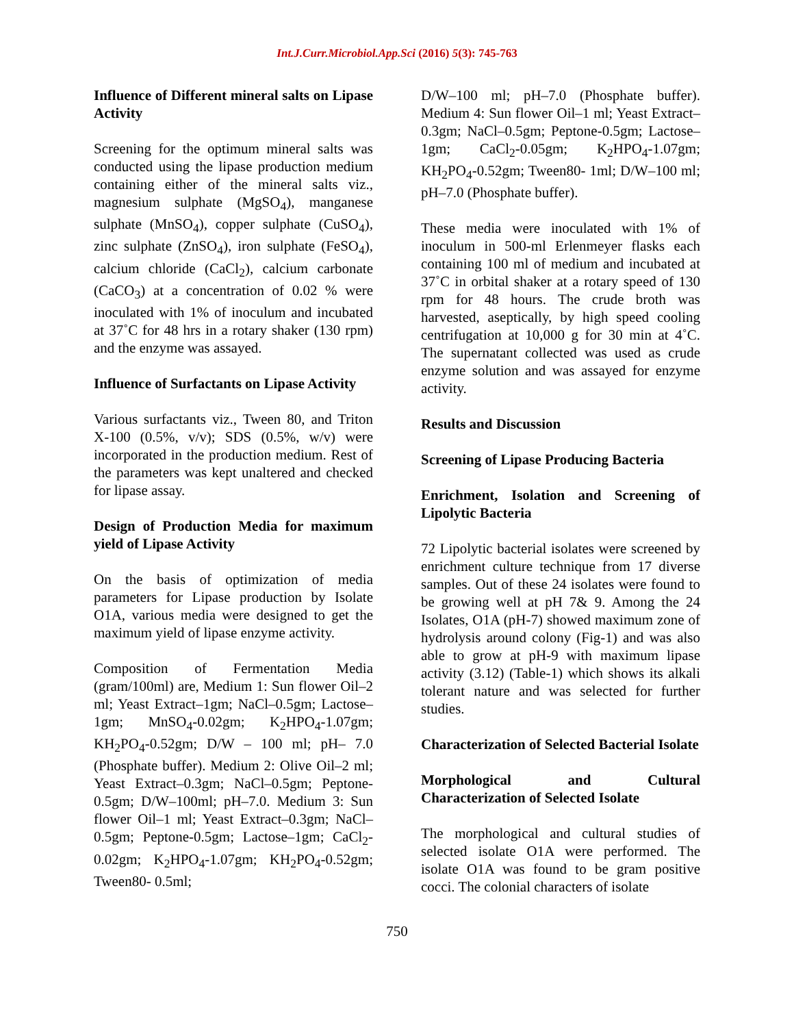Int.J.Curr.Microbiol.App.Sci (2016) 5(3): 745-763
Influence of Different mineral salts on Lipase Activity
Screening for the optimum mineral salts was conducted using the lipase production medium containing either of the mineral salts viz., magnesium sulphate (MgSO<sub>4</sub>), manganese sulphate (MnSO<sub>4</sub>), copper sulphate (CuSO<sub>4</sub>), zinc sulphate (ZnSO<sub>4</sub>), iron sulphate (FeSO<sub>4</sub>), calcium chloride (CaCl<sub>2</sub>), calcium carbonate (CaCO<sub>3</sub>) at a concentration of 0.02 % were inoculated with 1% of inoculum and incubated at 37˚C for 48 hrs in a rotary shaker (130 rpm) and the enzyme was assayed.
Influence of Surfactants on Lipase Activity
Various surfactants viz., Tween 80, and Triton X-100 (0.5%, v/v); SDS (0.5%, w/v) were incorporated in the production medium. Rest of the parameters was kept unaltered and checked for lipase assay.
Design of Production Media for maximum yield of Lipase Activity
On the basis of optimization of media parameters for Lipase production by Isolate O1A, various media were designed to get the maximum yield of lipase enzyme activity.
Composition of Fermentation Media (gram/100ml) are, Medium 1: Sun flower Oil–2 ml; Yeast Extract–1gm; NaCl–0.5gm; Lactose–1gm; MnSO<sub>4</sub>-0.02gm; K<sub>2</sub>HPO<sub>4</sub>-1.07gm; KH<sub>2</sub>PO<sub>4</sub>-0.52gm; D/W – 100 ml; pH– 7.0 (Phosphate buffer). Medium 2: Olive Oil–2 ml; Yeast Extract–0.3gm; NaCl–0.5gm; Peptone-0.5gm; D/W–100ml; pH–7.0. Medium 3: Sun flower Oil–1 ml; Yeast Extract–0.3gm; NaCl–0.5gm; Peptone-0.5gm; Lactose–1gm; CaCl<sub>2</sub>-0.02gm; K<sub>2</sub>HPO<sub>4</sub>-1.07gm; KH<sub>2</sub>PO<sub>4</sub>-0.52gm; Tween80- 0.5ml;
D/W–100 ml; pH–7.0 (Phosphate buffer). Medium 4: Sun flower Oil–1 ml; Yeast Extract–0.3gm; NaCl–0.5gm; Peptone-0.5gm; Lactose–1gm; CaCl<sub>2</sub>-0.05gm; K<sub>2</sub>HPO<sub>4</sub>-1.07gm; KH<sub>2</sub>PO<sub>4</sub>-0.52gm; Tween80- 1ml; D/W–100 ml; pH–7.0 (Phosphate buffer).
These media were inoculated with 1% of inoculum in 500-ml Erlenmeyer flasks each containing 100 ml of medium and incubated at 37˚C in orbital shaker at a rotary speed of 130 rpm for 48 hours. The crude broth was harvested, aseptically, by high speed cooling centrifugation at 10,000 g for 30 min at 4˚C. The supernatant collected was used as crude enzyme solution and was assayed for enzyme activity.
Results and Discussion
Screening of Lipase Producing Bacteria
Enrichment, Isolation and Screening of Lipolytic Bacteria
72 Lipolytic bacterial isolates were screened by enrichment culture technique from 17 diverse samples. Out of these 24 isolates were found to be growing well at pH 7& 9. Among the 24 Isolates, O1A (pH-7) showed maximum zone of hydrolysis around colony (Fig-1) and was also able to grow at pH-9 with maximum lipase activity (3.12) (Table-1) which shows its alkali tolerant nature and was selected for further studies.
Characterization of Selected Bacterial Isolate
Morphological and Cultural Characterization of Selected Isolate
The morphological and cultural studies of selected isolate O1A were performed. The isolate O1A was found to be gram positive cocci. The colonial characters of isolate
750